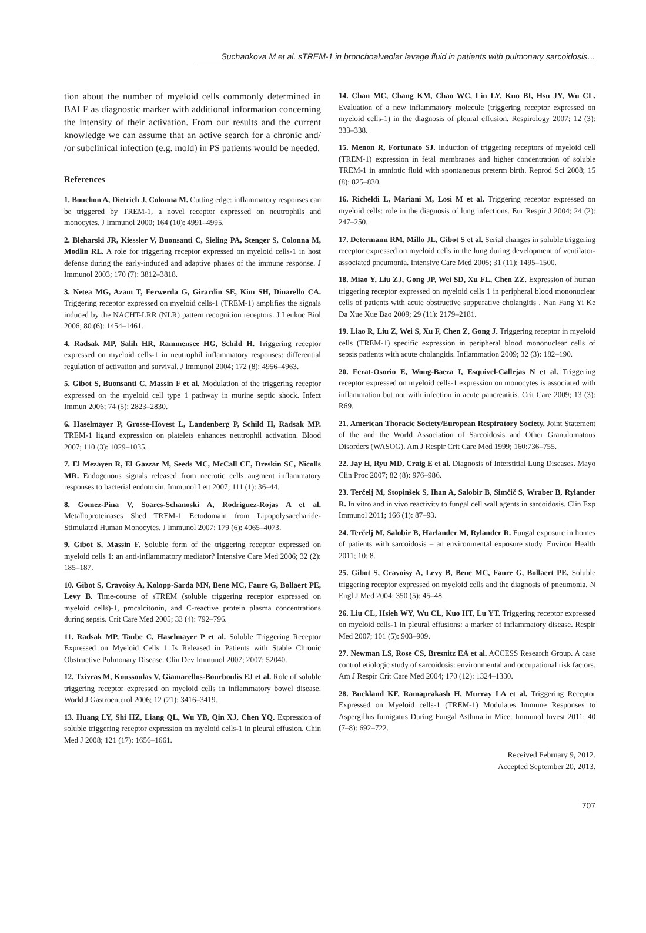Suchankova M et al. sTREM-1 in bronchoalveolar lavage fluid in patients with pulmonary sarcoidosis…
tion about the number of myeloid cells commonly determined in BALF as diagnostic marker with additional information concerning the intensity of their activation. From our results and the current knowledge we can assume that an active search for a chronic and/ /or subclinical infection (e.g. mold) in PS patients would be needed.
References
1. Bouchon A, Dietrich J, Colonna M. Cutting edge: inflammatory responses can be triggered by TREM-1, a novel receptor expressed on neutrophils and monocytes. J Immunol 2000; 164 (10): 4991–4995.
2. Bleharski JR, Kiessler V, Buonsanti C, Sieling PA, Stenger S, Colonna M, Modlin RL. A role for triggering receptor expressed on myeloid cells-1 in host defense during the early-induced and adaptive phases of the immune response. J Immunol 2003; 170 (7): 3812–3818.
3. Netea MG, Azam T, Ferwerda G, Girardin SE, Kim SH, Dinarello CA. Triggering receptor expressed on myeloid cells-1 (TREM-1) amplifies the signals induced by the NACHT-LRR (NLR) pattern recognition receptors. J Leukoc Biol 2006; 80 (6): 1454–1461.
4. Radsak MP, Salih HR, Rammensee HG, Schild H. Triggering receptor expressed on myeloid cells-1 in neutrophil inflammatory responses: differential regulation of activation and survival. J Immunol 2004; 172 (8): 4956–4963.
5. Gibot S, Buonsanti C, Massin F et al. Modulation of the triggering receptor expressed on the myeloid cell type 1 pathway in murine septic shock. Infect Immun 2006; 74 (5): 2823–2830.
6. Haselmayer P, Grosse-Hovest L, Landenberg P, Schild H, Radsak MP. TREM-1 ligand expression on platelets enhances neutrophil activation. Blood 2007; 110 (3): 1029–1035.
7. El Mezayen R, El Gazzar M, Seeds MC, McCall CE, Dreskin SC, Nicolls MR. Endogenous signals released from necrotic cells augment inflammatory responses to bacterial endotoxin. Immunol Lett 2007; 111 (1): 36–44.
8. Gomez-Pina V, Soares-Schanoski A, Rodriguez-Rojas A et al. Metalloproteinases Shed TREM-1 Ectodomain from Lipopolysaccharide-Stimulated Human Monocytes. J Immunol 2007; 179 (6): 4065–4073.
9. Gibot S, Massin F. Soluble form of the triggering receptor expressed on myeloid cells 1: an anti-inflammatory mediator? Intensive Care Med 2006; 32 (2): 185–187.
10. Gibot S, Cravoisy A, Kolopp-Sarda MN, Bene MC, Faure G, Bollaert PE, Levy B. Time-course of sTREM (soluble triggering receptor expressed on myeloid cells)-1, procalcitonin, and C-reactive protein plasma concentrations during sepsis. Crit Care Med 2005; 33 (4): 792–796.
11. Radsak MP, Taube C, Haselmayer P et al. Soluble Triggering Receptor Expressed on Myeloid Cells 1 Is Released in Patients with Stable Chronic Obstructive Pulmonary Disease. Clin Dev Immunol 2007; 2007: 52040.
12. Tzivras M, Koussoulas V, Giamarellos-Bourboulis EJ et al. Role of soluble triggering receptor expressed on myeloid cells in inflammatory bowel disease. World J Gastroenterol 2006; 12 (21): 3416–3419.
13. Huang LY, Shi HZ, Liang QL, Wu YB, Qin XJ, Chen YQ. Expression of soluble triggering receptor expression on myeloid cells-1 in pleural effusion. Chin Med J 2008; 121 (17): 1656–1661.
14. Chan MC, Chang KM, Chao WC, Lin LY, Kuo BI, Hsu JY, Wu CL. Evaluation of a new inflammatory molecule (triggering receptor expressed on myeloid cells-1) in the diagnosis of pleural effusion. Respirology 2007; 12 (3): 333–338.
15. Menon R, Fortunato SJ. Induction of triggering receptors of myeloid cell (TREM-1) expression in fetal membranes and higher concentration of soluble TREM-1 in amniotic fluid with spontaneous preterm birth. Reprod Sci 2008; 15 (8): 825–830.
16. Richeldi L, Mariani M, Losi M et al. Triggering receptor expressed on myeloid cells: role in the diagnosis of lung infections. Eur Respir J 2004; 24 (2): 247–250.
17. Determann RM, Millo JL, Gibot S et al. Serial changes in soluble triggering receptor expressed on myeloid cells in the lung during development of ventilator-associated pneumonia. Intensive Care Med 2005; 31 (11): 1495–1500.
18. Miao Y, Liu ZJ, Gong JP, Wei SD, Xu FL, Chen ZZ. Expression of human triggering receptor expressed on myeloid cells 1 in peripheral blood mononuclear cells of patients with acute obstructive suppurative cholangitis . Nan Fang Yi Ke Da Xue Xue Bao 2009; 29 (11): 2179–2181.
19. Liao R, Liu Z, Wei S, Xu F, Chen Z, Gong J. Triggering receptor in myeloid cells (TREM-1) specific expression in peripheral blood mononuclear cells of sepsis patients with acute cholangitis. Inflammation 2009; 32 (3): 182–190.
20. Ferat-Osorio E, Wong-Baeza I, Esquivel-Callejas N et al. Triggering receptor expressed on myeloid cells-1 expression on monocytes is associated with inflammation but not with infection in acute pancreatitis. Crit Care 2009; 13 (3): R69.
21. American Thoracic Society/European Respiratory Society. Joint Statement of the and the World Association of Sarcoidosis and Other Granulomatous Disorders (WASOG). Am J Respir Crit Care Med 1999; 160:736–755.
22. Jay H, Ryu MD, Craig E et al. Diagnosis of Interstitial Lung Diseases. Mayo Clin Proc 2007; 82 (8): 976–986.
23. Terčelj M, Stopinšek S, Ihan A, Salobir B, Simčič S, Wraber B, Rylander R. In vitro and in vivo reactivity to fungal cell wall agents in sarcoidosis. Clin Exp Immunol 2011; 166 (1): 87–93.
24. Terčelj M, Salobir B, Harlander M, Rylander R. Fungal exposure in homes of patients with sarcoidosis – an environmental exposure study. Environ Health 2011; 10: 8.
25. Gibot S, Cravoisy A, Levy B, Bene MC, Faure G, Bollaert PE. Soluble triggering receptor expressed on myeloid cells and the diagnosis of pneumonia. N Engl J Med 2004; 350 (5): 45–48.
26. Liu CL, Hsieh WY, Wu CL, Kuo HT, Lu YT. Triggering receptor expressed on myeloid cells-1 in pleural effusions: a marker of inflammatory disease. Respir Med 2007; 101 (5): 903–909.
27. Newman LS, Rose CS, Bresnitz EA et al. ACCESS Research Group. A case control etiologic study of sarcoidosis: environmental and occupational risk factors. Am J Respir Crit Care Med 2004; 170 (12): 1324–1330.
28. Buckland KF, Ramaprakash H, Murray LA et al. Triggering Receptor Expressed on Myeloid cells-1 (TREM-1) Modulates Immune Responses to Aspergillus fumigatus During Fungal Asthma in Mice. Immunol Invest 2011; 40 (7–8): 692–722.
Received February 9, 2012.
Accepted September 20, 2013.
707